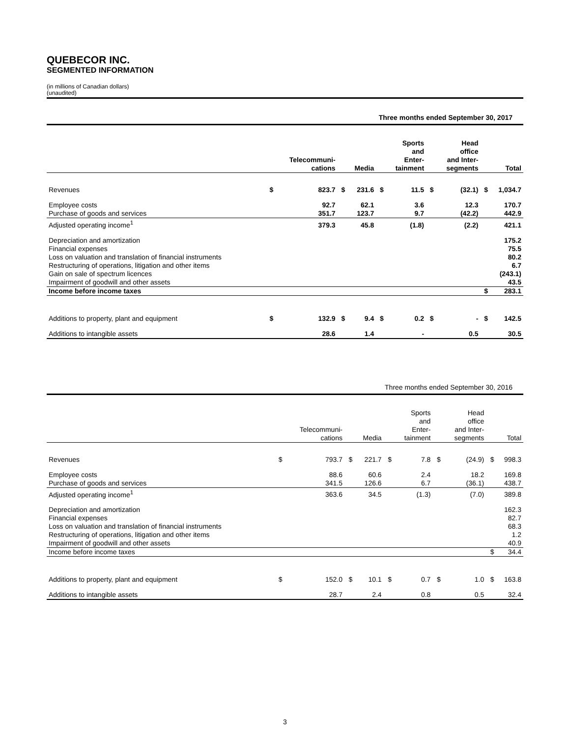QUEBECOR INC.
SEGMENTED INFORMATION
(in millions of Canadian dollars)
(unaudited)
| Three months ended September 30, 2017 | | | | | | | | | | |
| | | Telecommuni- cations | | Media | | Sports and Enter- tainment | | Head office and Inter- segments | | Total |
| Revenues | $ | 823.7 | $ | 231.6 | $ | 11.5 | $ | (32.1) | $ | 1,034.7 |
| Employee costs | | 92.7 | | 62.1 | | 3.6 | | 12.3 | | 170.7 |
| Purchase of goods and services | | 351.7 | | 123.7 | | 9.7 | | (42.2) | | 442.9 |
| Adjusted operating income<sup>1</sup> | | 379.3 | | 45.8 | | (1.8) | | (2.2) | | 421.1 |
| Depreciation and amortization | | | | | | | | | | 175.2 |
| Financial expenses | | | | | | | | | | 75.5 |
| Loss on valuation and translation of financial instruments | | | | | | | | | | 80.2 |
| Restructuring of operations, litigation and other items | | | | | | | | | | 6.7 |
| Gain on sale of spectrum licences | | | | | | | | | | (243.1) |
| Impairment of goodwill and other assets | | | | | | | | | | 43.5 |
| Income before income taxes | | | | | | | | | $ | 283.1 |
| Additions to property, plant and equipment | $ | 132.9 | $ | 9.4 | $ | 0.2 | $ | - | $ | 142.5 |
| Additions to intangible assets | | 28.6 | | 1.4 | | - | | 0.5 | | 30.5 |
| Three months ended September 30, 2016 | | | | | | | | | | |
| | | Telecommuni- cations | | Media | | Sports and Enter- tainment | | Head office and Inter- segments | | Total |
| Revenues | $ | 793.7 | $ | 221.7 | $ | 7.8 | $ | (24.9) | $ | 998.3 |
| Employee costs | | 88.6 | | 60.6 | | 2.4 | | 18.2 | | 169.8 |
| Purchase of goods and services | | 341.5 | | 126.6 | | 6.7 | | (36.1) | | 438.7 |
| Adjusted operating income<sup>1</sup> | | 363.6 | | 34.5 | | (1.3) | | (7.0) | | 389.8 |
| Depreciation and amortization | | | | | | | | | | 162.3 |
| Financial expenses | | | | | | | | | | 82.7 |
| Loss on valuation and translation of financial instruments | | | | | | | | | | 68.3 |
| Restructuring of operations, litigation and other items | | | | | | | | | | 1.2 |
| Impairment of goodwill and other assets | | | | | | | | | | 40.9 |
| Income before income taxes | | | | | | | | | $ | 34.4 |
| Additions to property, plant and equipment | $ | 152.0 | $ | 10.1 | $ | 0.7 | $ | 1.0 | $ | 163.8 |
| Additions to intangible assets | | 28.7 | | 2.4 | | 0.8 | | 0.5 | | 32.4 |
3